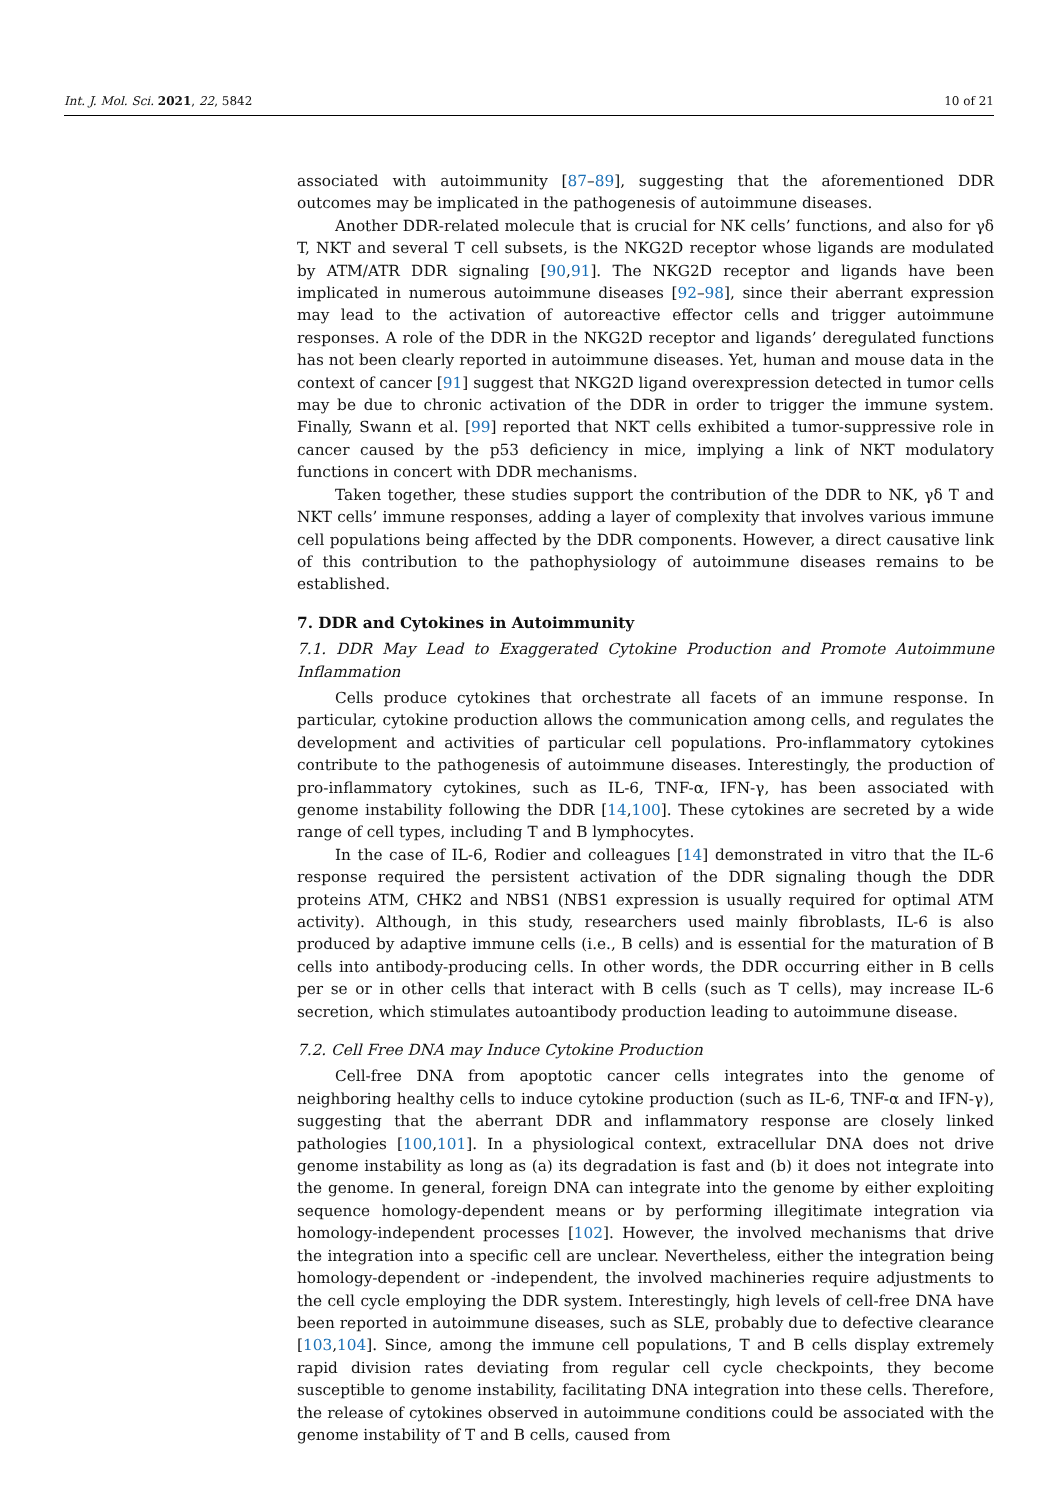Int. J. Mol. Sci. 2021, 22, 5842 10 of 21
associated with autoimmunity [87–89], suggesting that the aforementioned DDR outcomes may be implicated in the pathogenesis of autoimmune diseases.
Another DDR-related molecule that is crucial for NK cells’ functions, and also for γδ T, NKT and several T cell subsets, is the NKG2D receptor whose ligands are modulated by ATM/ATR DDR signaling [90,91]. The NKG2D receptor and ligands have been implicated in numerous autoimmune diseases [92–98], since their aberrant expression may lead to the activation of autoreactive effector cells and trigger autoimmune responses. A role of the DDR in the NKG2D receptor and ligands’ deregulated functions has not been clearly reported in autoimmune diseases. Yet, human and mouse data in the context of cancer [91] suggest that NKG2D ligand overexpression detected in tumor cells may be due to chronic activation of the DDR in order to trigger the immune system. Finally, Swann et al. [99] reported that NKT cells exhibited a tumor-suppressive role in cancer caused by the p53 deficiency in mice, implying a link of NKT modulatory functions in concert with DDR mechanisms.
Taken together, these studies support the contribution of the DDR to NK, γδ T and NKT cells’ immune responses, adding a layer of complexity that involves various immune cell populations being affected by the DDR components. However, a direct causative link of this contribution to the pathophysiology of autoimmune diseases remains to be established.
7. DDR and Cytokines in Autoimmunity
7.1. DDR May Lead to Exaggerated Cytokine Production and Promote Autoimmune Inflammation
Cells produce cytokines that orchestrate all facets of an immune response. In particular, cytokine production allows the communication among cells, and regulates the development and activities of particular cell populations. Pro-inflammatory cytokines contribute to the pathogenesis of autoimmune diseases. Interestingly, the production of pro-inflammatory cytokines, such as IL-6, TNF-α, IFN-γ, has been associated with genome instability following the DDR [14,100]. These cytokines are secreted by a wide range of cell types, including T and B lymphocytes.
In the case of IL-6, Rodier and colleagues [14] demonstrated in vitro that the IL-6 response required the persistent activation of the DDR signaling though the DDR proteins ATM, CHK2 and NBS1 (NBS1 expression is usually required for optimal ATM activity). Although, in this study, researchers used mainly fibroblasts, IL-6 is also produced by adaptive immune cells (i.e., B cells) and is essential for the maturation of B cells into antibody-producing cells. In other words, the DDR occurring either in B cells per se or in other cells that interact with B cells (such as T cells), may increase IL-6 secretion, which stimulates autoantibody production leading to autoimmune disease.
7.2. Cell Free DNA may Induce Cytokine Production
Cell-free DNA from apoptotic cancer cells integrates into the genome of neighboring healthy cells to induce cytokine production (such as IL-6, TNF-α and IFN-γ), suggesting that the aberrant DDR and inflammatory response are closely linked pathologies [100,101]. In a physiological context, extracellular DNA does not drive genome instability as long as (a) its degradation is fast and (b) it does not integrate into the genome. In general, foreign DNA can integrate into the genome by either exploiting sequence homology-dependent means or by performing illegitimate integration via homology-independent processes [102]. However, the involved mechanisms that drive the integration into a specific cell are unclear. Nevertheless, either the integration being homology-dependent or -independent, the involved machineries require adjustments to the cell cycle employing the DDR system. Interestingly, high levels of cell-free DNA have been reported in autoimmune diseases, such as SLE, probably due to defective clearance [103,104]. Since, among the immune cell populations, T and B cells display extremely rapid division rates deviating from regular cell cycle checkpoints, they become susceptible to genome instability, facilitating DNA integration into these cells. Therefore, the release of cytokines observed in autoimmune conditions could be associated with the genome instability of T and B cells, caused from